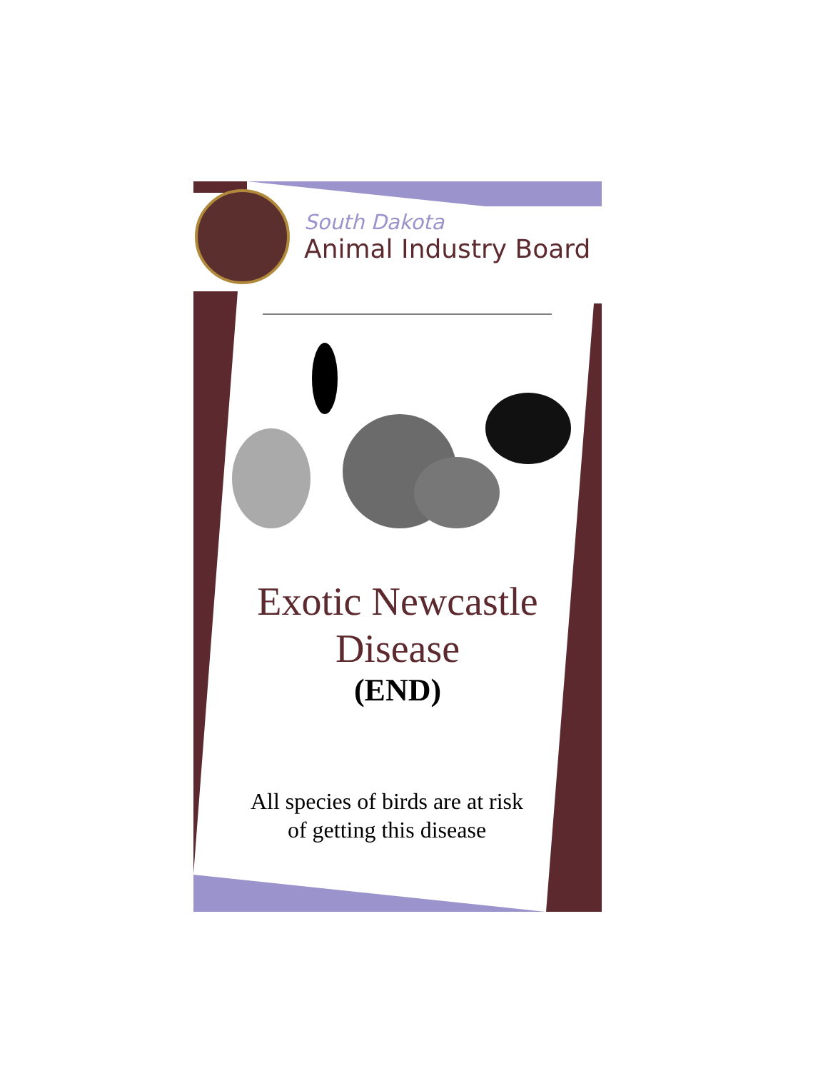South Dakota
Animal Industry Board
Exotic Newcastle
Disease
(END)
All species of birds are at risk
of getting this disease